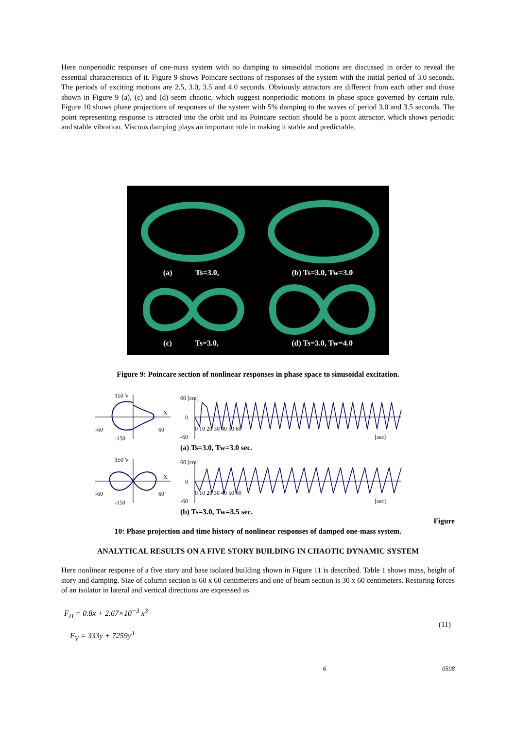Here nonperiodic responses of one-mass system with no damping to sinusoidal motions are discussed in order to reveal the essential characteristics of it. Figure 9 shows Poincare sections of responses of the system with the initial period of 3.0 seconds. The periods of exciting motions are 2.5, 3.0, 3.5 and 4.0 seconds. Obviously attractors are different from each other and those shown in Figure 9 (a), (c) and (d) seem chaotic, which suggest nonperiodic motions in phase space governed by certain rule. Figure 10 shows phase projections of responses of the system with 5% damping to the waves of period 3.0 and 3.5 seconds. The point representing response is attracted into the orbit and its Poincare section should be a point attractor, which shows periodic and stable vibration. Viscous damping plays an important role in making it stable and predictable.
(a) Ts=3.0, (b) Ts=3.0, Tw=3.0
(c) Ts=3.0, (d) Ts=3.0, Tw=4.0
Figure 9: Poincare section of nonlinear responses in phase space to sinusoidal excitation.
150 V
X
-60
60
-150
60 [cm]
0
-60
[sec]
0 10 20 30 40 50 60
(a) Ts=3.0, Tw=3.0 sec.
150 V
X
-60
60
-150
60 [cm]
0
-60
[sec]
0 10 20 30 40 50 60
(b) Ts=3.0, Tw=3.5 sec.
Figure
10: Phase projection and time history of nonlinear responses of damped one-mass system.
ANALYTICAL RESULTS ON A FIVE STORY BUILDING IN CHAOTIC DYNAMIC SYSTEM
Here nonlinear response of a five story and base isolated building shown in Figure 11 is described. Table 1 shows mass, height of story and damping. Size of column section is 60 x 60 centimeters and one of beam section is 30 x 60 centimeters. Restoring forces of an isolator in lateral and vertical directions are expressed as
F<sub>H</sub> = 0.8x + 2.67×10<sup>−3</sup> x<sup>3</sup>
F<sub>V</sub> = 333y + 7259y<sup>3</sup>
(11)
6 0598